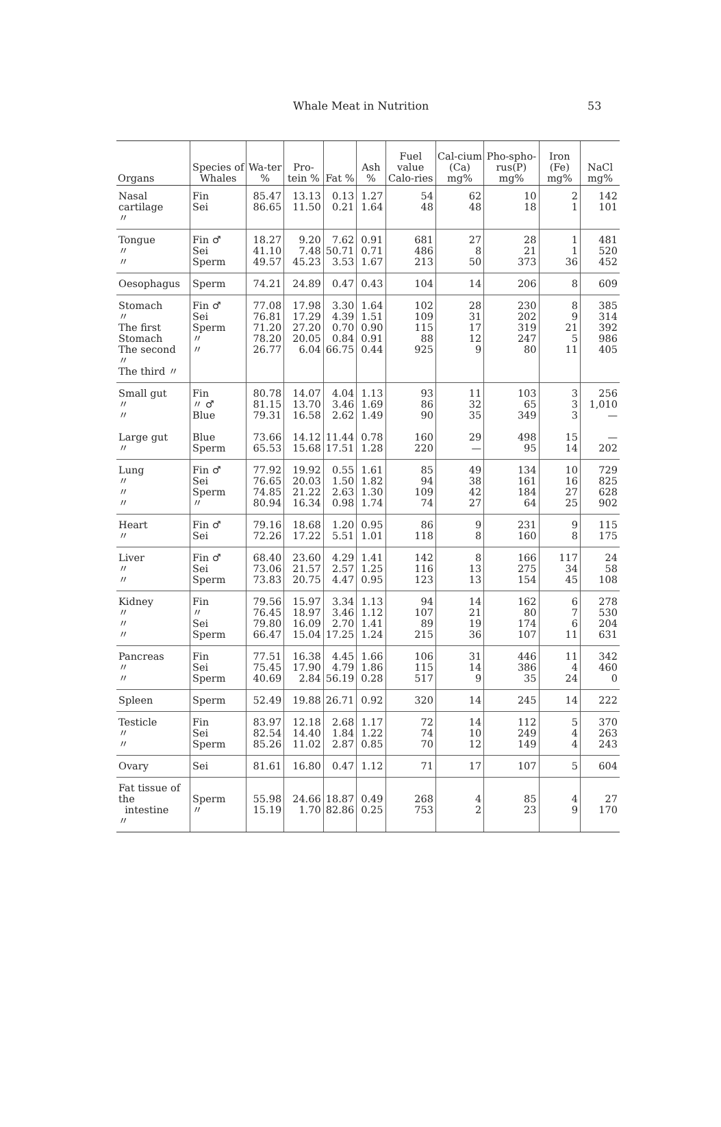Whale Meat in Nutrition 53
| Organs | Species of Whales | Wa-ter % | Pro-tein % | Fat % | Ash % | Fuel value Calo-ries | Cal-cium (Ca) mg% | Pho-spho-rus(P) mg% | Iron (Fe) mg% | NaCl mg% |
| --- | --- | --- | --- | --- | --- | --- | --- | --- | --- | --- |
| Nasal cartilage 〃 | Fin Sei | 85.47 86.65 | 13.13 11.50 | 0.13 0.21 | 1.27 1.64 | 54 48 | 62 48 | 10 18 | 2 1 | 142 101 |
| Tongue 〃 〃 | Fin ♂ Sei Sperm | 18.27 41.10 49.57 | 9.20 7.48 45.23 | 7.62 50.71 3.53 | 0.91 0.71 1.67 | 681 486 213 | 27 8 50 | 28 21 373 | 1 1 36 | 481 520 452 |
| Oesophagus | Sperm | 74.21 | 24.89 | 0.47 | 0.43 | 104 | 14 | 206 | 8 | 609 |
| Stomach 〃 The first Stomach The second 〃 The third 〃 | Fin ♂ Sei Sperm 〃 〃 | 77.08 76.81 71.20 78.20 26.77 | 17.98 17.29 27.20 20.05 6.04 | 3.30 4.39 0.70 0.84 66.75 | 1.64 1.51 0.90 0.91 0.44 | 102 109 115 88 925 | 28 31 17 12 9 | 230 202 319 247 80 | 8 9 21 5 11 | 385 314 392 986 405 |
| Small gut 〃 〃 Large gut 〃 | Fin 〃 ♂ Blue Blue Sperm | 80.78 81.15 79.31 73.66 65.53 | 14.07 13.70 16.58 14.12 15.68 | 4.04 3.46 2.62 11.44 17.51 | 1.13 1.69 1.49 0.78 1.28 | 93 86 90 160 220 | 11 32 35 29 — | 103 65 349 498 95 | 3 3 3 15 14 | 256 1,010 — — 202 |
| Lung 〃 〃 〃 | Fin ♂ Sei Sperm 〃 | 77.92 76.65 74.85 80.94 | 19.92 20.03 21.22 16.34 | 0.55 1.50 2.63 0.98 | 1.61 1.82 1.30 1.74 | 85 94 109 74 | 49 38 42 27 | 134 161 184 64 | 10 16 27 25 | 729 825 628 902 |
| Heart 〃 | Fin ♂ Sei | 79.16 72.26 | 18.68 17.22 | 1.20 5.51 | 0.95 1.01 | 86 118 | 9 8 | 231 160 | 9 8 | 115 175 |
| Liver 〃 〃 | Fin ♂ Sei Sperm | 68.40 73.06 73.83 | 23.60 21.57 20.75 | 4.29 2.57 4.47 | 1.41 1.25 0.95 | 142 116 123 | 8 13 13 | 166 275 154 | 117 34 45 | 24 58 108 |
| Kidney 〃 〃 〃 | Fin 〃 Sei Sperm | 79.56 76.45 79.80 66.47 | 15.97 18.97 16.09 15.04 | 3.34 3.46 2.70 17.25 | 1.13 1.12 1.41 1.24 | 94 107 89 215 | 14 21 19 36 | 162 80 174 107 | 6 7 6 11 | 278 530 204 631 |
| Pancreas 〃 〃 | Fin Sei Sperm | 77.51 75.45 40.69 | 16.38 17.90 2.84 | 4.45 4.79 56.19 | 1.66 1.86 0.28 | 106 115 517 | 31 14 9 | 446 386 35 | 11 4 24 | 342 460 0 |
| Spleen | Sperm | 52.49 | 19.88 | 26.71 | 0.92 | 320 | 14 | 245 | 14 | 222 |
| Testicle 〃 〃 | Fin Sei Sperm | 83.97 82.54 85.26 | 12.18 14.40 11.02 | 2.68 1.84 2.87 | 1.17 1.22 0.85 | 72 74 70 | 14 10 12 | 112 249 149 | 5 4 4 | 370 263 243 |
| Ovary | Sei | 81.61 | 16.80 | 0.47 | 1.12 | 71 | 17 | 107 | 5 | 604 |
| Fat tissue of the intestine 〃 | Sperm 〃 | 55.98 15.19 | 24.66 1.70 | 18.87 82.86 | 0.49 0.25 | 268 753 | 4 2 | 85 23 | 4 9 | 27 170 |